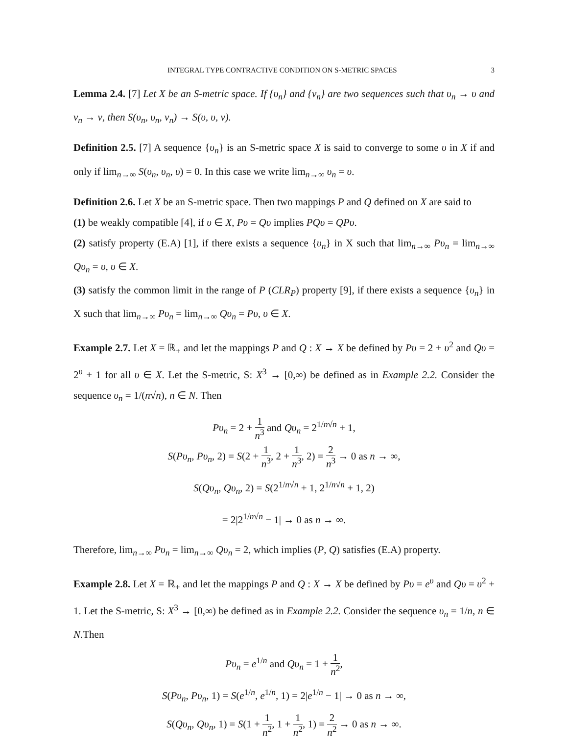INTEGRAL TYPE CONTRACTIVE CONDITION ON S-METRIC SPACES 3
Lemma 2.4. [7] Let X be an S-metric space. If {υ<sub>n</sub>} and {ν<sub>n</sub>} are two sequences such that υ<sub>n</sub> → υ and ν<sub>n</sub> → ν, then S(υ<sub>n</sub>, υ<sub>n</sub>, ν<sub>n</sub>) → S(υ, υ, ν).
Definition 2.5. [7] A sequence {υ<sub>n</sub>} is an S-metric space X is said to converge to some υ in X if and only if lim<sub>n→∞</sub> S(υ<sub>n</sub>, υ<sub>n</sub>, υ) = 0. In this case we write lim<sub>n→∞</sub> υ<sub>n</sub> = υ.
Definition 2.6. Let X be an S-metric space. Then two mappings P and Q defined on X are said to
(1) be weakly compatible [4], if υ ∈ X, Pυ = Qυ implies PQυ = QPυ.
(2) satisfy property (E.A) [1], if there exists a sequence {υ<sub>n</sub>} in X such that lim<sub>n→∞</sub> Pυ<sub>n</sub> = lim<sub>n→∞</sub> Qυ<sub>n</sub> = υ, υ ∈ X.
(3) satisfy the common limit in the range of P (CLR<sub>P</sub>) property [9], if there exists a sequence {υ<sub>n</sub>} in X such that lim<sub>n→∞</sub> Pυ<sub>n</sub> = lim<sub>n→∞</sub> Qυ<sub>n</sub> = Pυ, υ ∈ X.
Example 2.7. Let X = ℝ<sub>+</sub> and let the mappings P and Q : X → X be defined by Pυ = 2 + υ<sup>2</sup> and Qυ = 2<sup>υ</sup> + 1 for all υ ∈ X. Let the S-metric, S: X<sup>3</sup> → [0,∞) be defined as in Example 2.2. Consider the sequence υ<sub>n</sub> = 1/(n√n), n ∈ N. Then
Pυ<sub>n</sub> = 2 + 1 n<sup>3</sup> and Qυ<sub>n</sub> = 2<sup>1/n√n</sup> + 1,
S(Pυ<sub>n</sub>, Pυ<sub>n</sub>, 2) = S(2 + 1 n<sup>3</sup>, 2 + 1 n<sup>3</sup>, 2) = 2 n<sup>3</sup> → 0 as n → ∞,
S(Qυ<sub>n</sub>, Qυ<sub>n</sub>, 2) = S(2<sup>1/n√n</sup> + 1, 2<sup>1/n√n</sup> + 1, 2)
= 2|2<sup>1/n√n</sup> − 1| → 0 as n → ∞.
Therefore, lim<sub>n→∞</sub> Pυ<sub>n</sub> = lim<sub>n→∞</sub> Qυ<sub>n</sub> = 2, which implies (P, Q) satisfies (E.A) property.
Example 2.8. Let X = ℝ<sub>+</sub> and let the mappings P and Q : X → X be defined by Pυ = e<sup>υ</sup> and Qυ = υ<sup>2</sup> + 1. Let the S-metric, S: X<sup>3</sup> → [0,∞) be defined as in Example 2.2. Consider the sequence υ<sub>n</sub> = 1/n, n ∈ N.Then
Pυ<sub>n</sub> = e<sup>1/n</sup> and Qυ<sub>n</sub> = 1 + 1 n<sup>2</sup>,
S(Pυ<sub>n</sub>, Pυ<sub>n</sub>, 1) = S(e<sup>1/n</sup>, e<sup>1/n</sup>, 1) = 2|e<sup>1/n</sup> − 1| → 0 as n → ∞,
S(Qυ<sub>n</sub>, Qυ<sub>n</sub>, 1) = S(1 + 1 n<sup>2</sup>, 1 + 1 n<sup>2</sup>, 1) = 2 n<sup>2</sup> → 0 as n → ∞.